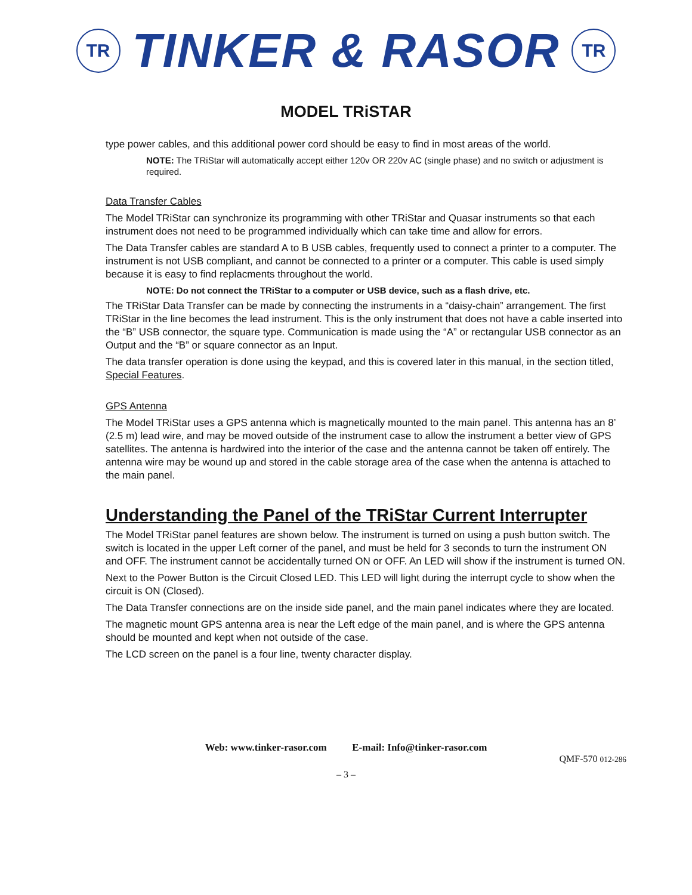TR
TINKER & RASOR
TR
MODEL TRiSTAR
type power cables, and this additional power cord should be easy to find in most areas of the world.
NOTE: The TRiStar will automatically accept either 120v OR 220v AC (single phase) and no switch or adjustment is required.
Data Transfer Cables
The Model TRiStar can synchronize its programming with other TRiStar and Quasar instruments so that each instrument does not need to be programmed individually which can take time and allow for errors.
The Data Transfer cables are standard A to B USB cables, frequently used to connect a printer to a computer. The instrument is not USB compliant, and cannot be connected to a printer or a computer. This cable is used simply because it is easy to find replacments throughout the world.
NOTE: Do not connect the TRiStar to a computer or USB device, such as a flash drive, etc.
The TRiStar Data Transfer can be made by connecting the instruments in a “daisy-chain” arrangement. The first TRiStar in the line becomes the lead instrument. This is the only instrument that does not have a cable inserted into the “B” USB connector, the square type. Communication is made using the “A” or rectangular USB connector as an Output and the “B” or square connector as an Input.
The data transfer operation is done using the keypad, and this is covered later in this manual, in the section titled, Special Features.
GPS Antenna
The Model TRiStar uses a GPS antenna which is magnetically mounted to the main panel. This antenna has an 8’ (2.5 m) lead wire, and may be moved outside of the instrument case to allow the instrument a better view of GPS satellites. The antenna is hardwired into the interior of the case and the antenna cannot be taken off entirely. The antenna wire may be wound up and stored in the cable storage area of the case when the antenna is attached to the main panel.
Understanding the Panel of the TRiStar Current Interrupter
The Model TRiStar panel features are shown below. The instrument is turned on using a push button switch. The switch is located in the upper Left corner of the panel, and must be held for 3 seconds to turn the instrument ON and OFF. The instrument cannot be accidentally turned ON or OFF. An LED will show if the instrument is turned ON.
Next to the Power Button is the Circuit Closed LED. This LED will light during the interrupt cycle to show when the circuit is ON (Closed).
The Data Transfer connections are on the inside side panel, and the main panel indicates where they are located.
The magnetic mount GPS antenna area is near the Left edge of the main panel, and is where the GPS antenna should be mounted and kept when not outside of the case.
The LCD screen on the panel is a four line, twenty character display.
Web: www.tinker-rasor.com E-mail: Info@tinker-rasor.com
QMF-570 012-286
– 3 –